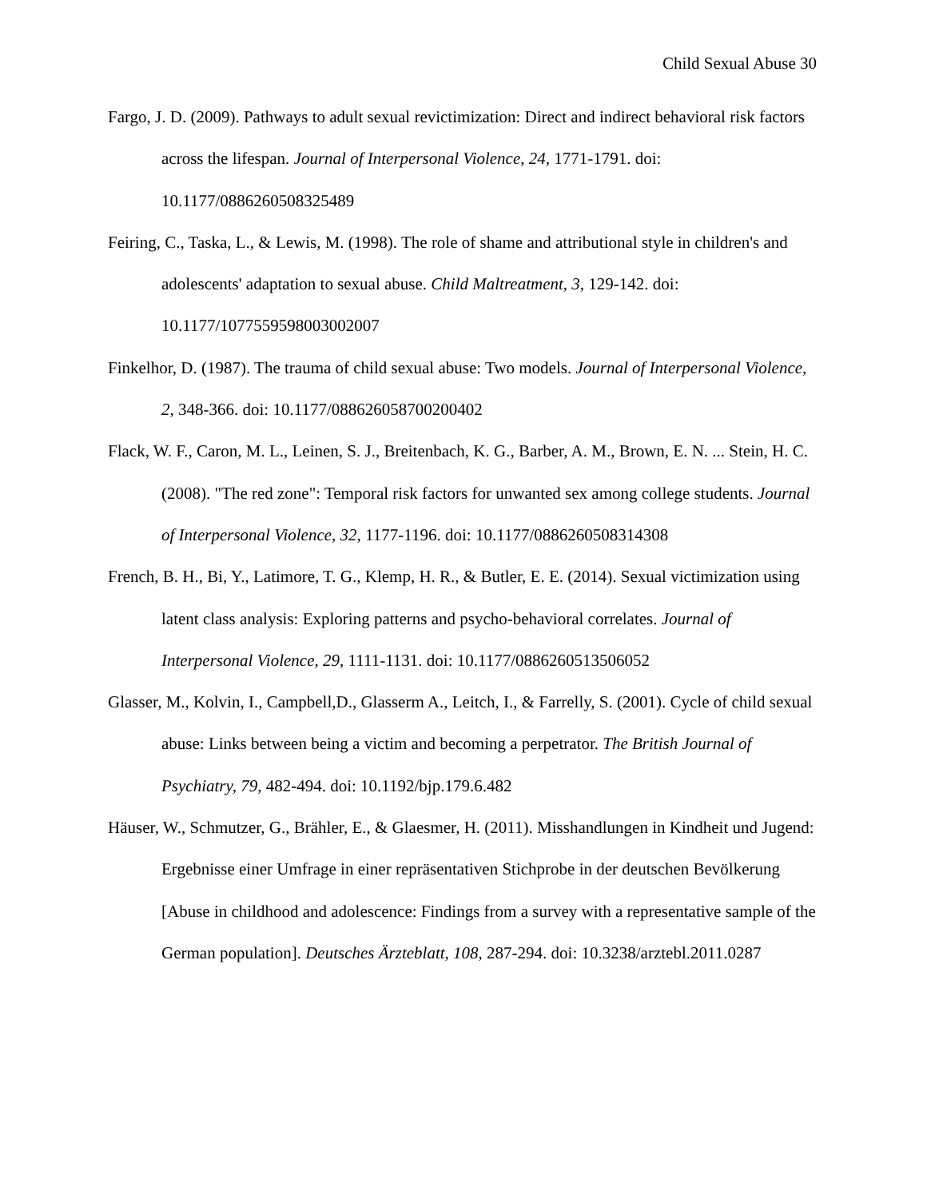Child Sexual Abuse 30
Fargo, J. D. (2009). Pathways to adult sexual revictimization: Direct and indirect behavioral risk factors across the lifespan. Journal of Interpersonal Violence, 24, 1771-1791. doi: 10.1177/0886260508325489
Feiring, C., Taska, L., & Lewis, M. (1998). The role of shame and attributional style in children's and adolescents' adaptation to sexual abuse. Child Maltreatment, 3, 129-142. doi: 10.1177/1077559598003002007
Finkelhor, D. (1987). The trauma of child sexual abuse: Two models. Journal of Interpersonal Violence, 2, 348-366. doi: 10.1177/088626058700200402
Flack, W. F., Caron, M. L., Leinen, S. J., Breitenbach, K. G., Barber, A. M., Brown, E. N. ... Stein, H. C. (2008). "The red zone": Temporal risk factors for unwanted sex among college students. Journal of Interpersonal Violence, 32, 1177-1196. doi: 10.1177/0886260508314308
French, B. H., Bi, Y., Latimore, T. G., Klemp, H. R., & Butler, E. E. (2014). Sexual victimization using latent class analysis: Exploring patterns and psycho-behavioral correlates. Journal of Interpersonal Violence, 29, 1111-1131. doi: 10.1177/0886260513506052
Glasser, M., Kolvin, I., Campbell,D., Glasserm A., Leitch, I., & Farrelly, S. (2001). Cycle of child sexual abuse: Links between being a victim and becoming a perpetrator. The British Journal of Psychiatry, 79, 482-494. doi: 10.1192/bjp.179.6.482
Häuser, W., Schmutzer, G., Brähler, E., & Glaesmer, H. (2011). Misshandlungen in Kindheit und Jugend: Ergebnisse einer Umfrage in einer repräsentativen Stichprobe in der deutschen Bevölkerung [Abuse in childhood and adolescence: Findings from a survey with a representative sample of the German population]. Deutsches Ärzteblatt, 108, 287-294. doi: 10.3238/arztebl.2011.0287